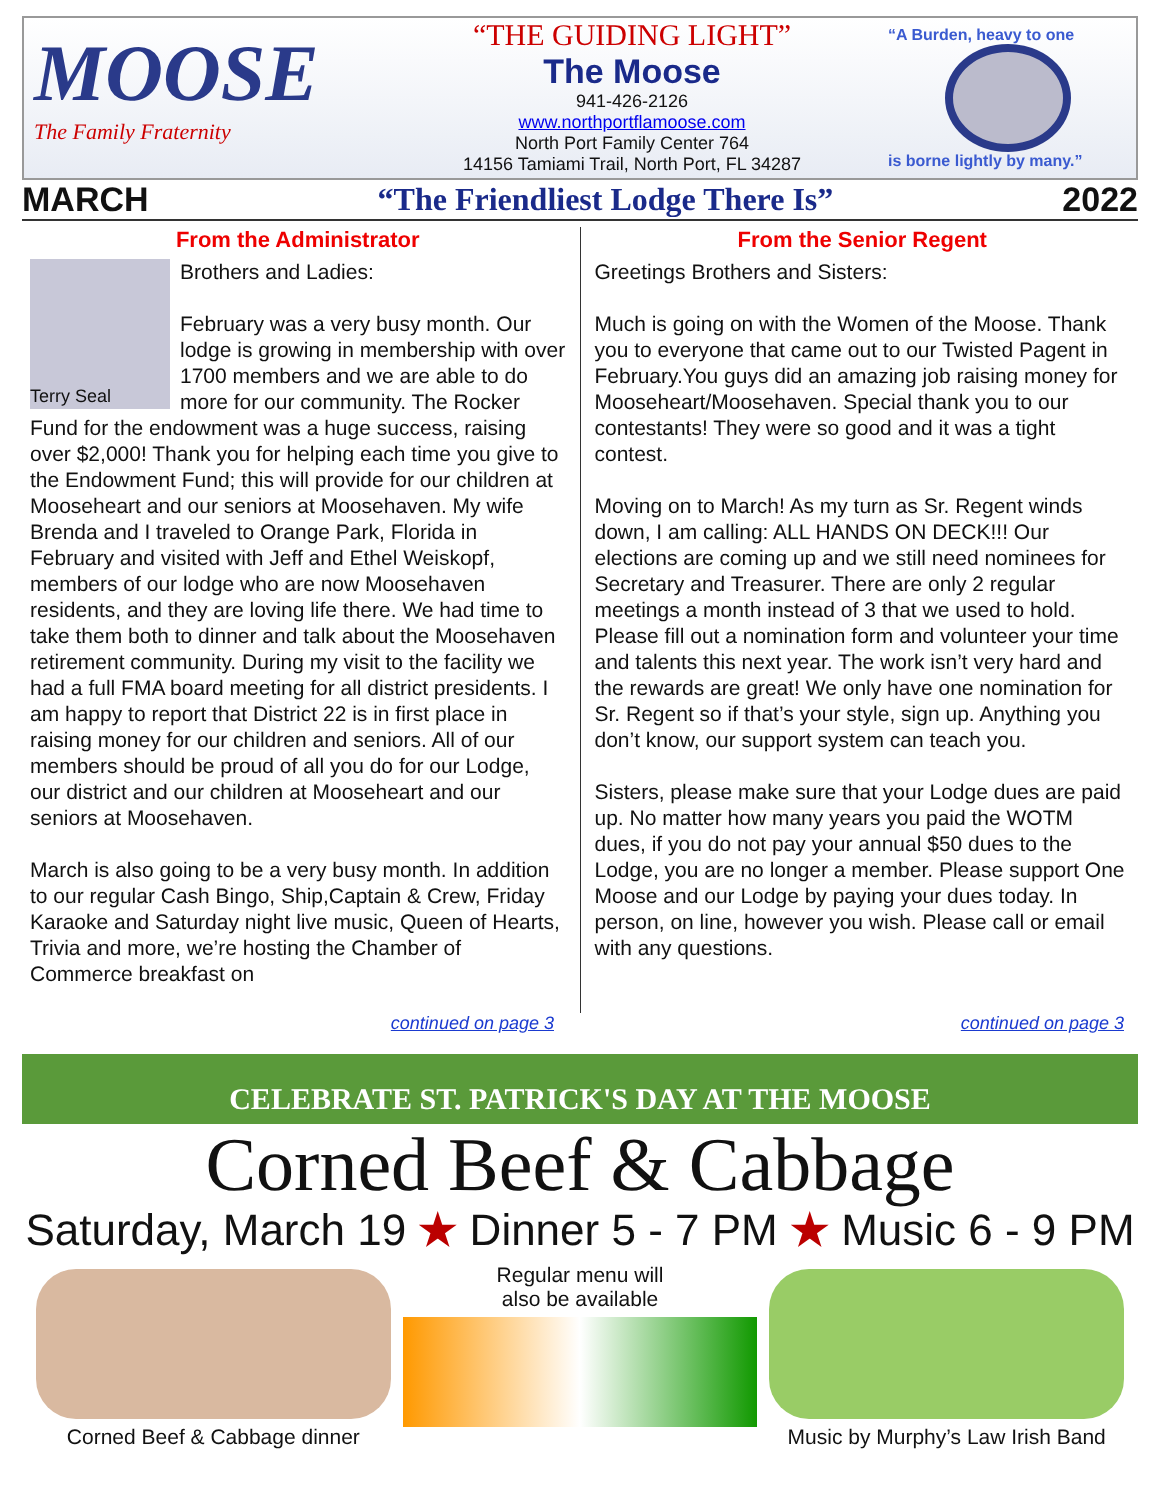MOOSE
The Family Fraternity
“THE GUIDING LIGHT”
The Moose
941-426-2126
www.northportflamoose.com
North Port Family Center 764
14156 Tamiami Trail, North Port, FL 34287
“A Burden, heavy to one
is borne lightly by many.”
MARCH “The Friendliest Lodge There Is” 2022
From the Administrator
Terry Seal
Brothers and Ladies:
February was a very busy month. Our lodge is growing in membership with over 1700 members and we are able to do more for our community. The Rocker Fund for the endowment was a huge success, raising over $2,000! Thank you for helping each time you give to the Endowment Fund; this will provide for our children at Mooseheart and our seniors at Moosehaven. My wife Brenda and I traveled to Orange Park, Florida in February and visited with Jeff and Ethel Weiskopf, members of our lodge who are now Moosehaven residents, and they are loving life there. We had time to take them both to dinner and talk about the Moosehaven retirement community. During my visit to the facility we had a full FMA board meeting for all district presidents. I am happy to report that District 22 is in first place in raising money for our children and seniors. All of our members should be proud of all you do for our Lodge, our district and our children at Mooseheart and our seniors at Moosehaven.
March is also going to be a very busy month. In addition to our regular Cash Bingo, Ship,Captain & Crew, Friday Karaoke and Saturday night live music, Queen of Hearts, Trivia and more, we’re hosting the Chamber of Commerce breakfast on
From the Senior Regent
Greetings Brothers and Sisters:
Much is going on with the Women of the Moose. Thank you to everyone that came out to our Twisted Pagent in February.You guys did an amazing job raising money for Mooseheart/Moosehaven. Special thank you to our contestants! They were so good and it was a tight contest.
Moving on to March! As my turn as Sr. Regent winds down, I am calling: ALL HANDS ON DECK!!! Our elections are coming up and we still need nominees for Secretary and Treasurer. There are only 2 regular meetings a month instead of 3 that we used to hold. Please fill out a nomination form and volunteer your time and talents this next year. The work isn’t very hard and the rewards are great! We only have one nomination for Sr. Regent so if that’s your style, sign up. Anything you don’t know, our support system can teach you.
Sisters, please make sure that your Lodge dues are paid up. No matter how many years you paid the WOTM dues, if you do not pay your annual $50 dues to the Lodge, you are no longer a member. Please support One Moose and our Lodge by paying your dues today. In person, on line, however you wish. Please call or email with any questions.
continued on page 3 continued on page 3
CELEBRATE ST. PATRICK'S DAY AT THE MOOSE
Corned Beef & Cabbage
Saturday, March 19 ★ Dinner 5 - 7 PM ★ Music 6 - 9 PM
Corned Beef & Cabbage dinner Regular menu will
also be available
Music by Murphy’s Law Irish Band